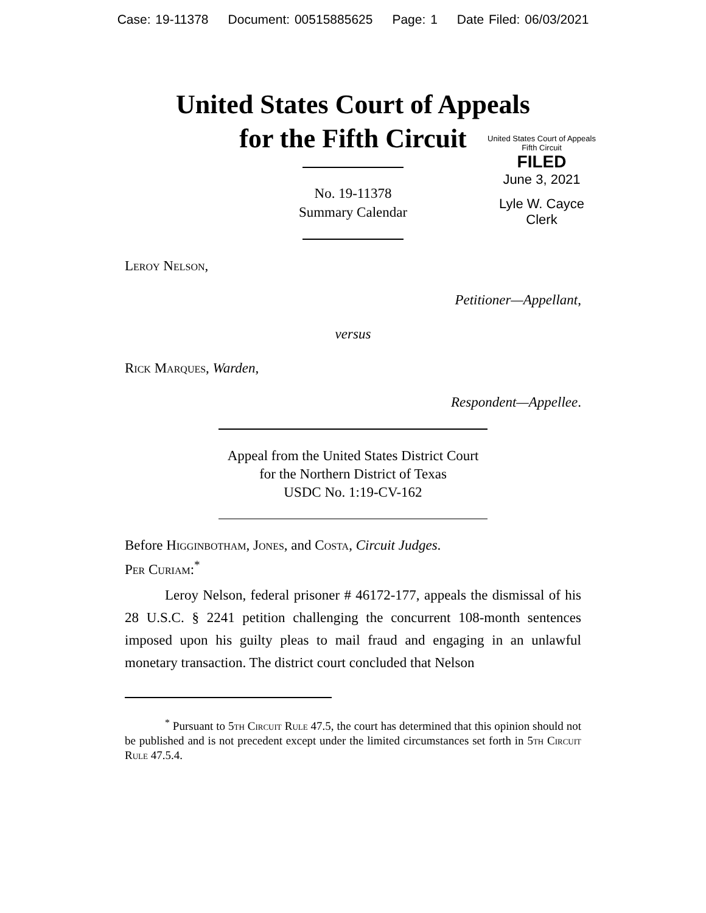Case: 19-11378 Document: 00515885625 Page: 1 Date Filed: 06/03/2021
United States Court of Appeals
for the Fifth Circuit
No. 19-11378
Summary Calendar
United States Court of Appeals
Fifth Circuit
FILED
June 3, 2021
Lyle W. Cayce
Clerk
Leroy Nelson,
Petitioner—Appellant,
versus
Rick Marques, Warden,
Respondent—Appellee.
Appeal from the United States District Court
for the Northern District of Texas
USDC No. 1:19-CV-162
Before Higginbotham, Jones, and Costa, Circuit Judges.
Per Curiam:<sup>*</sup>
Leroy Nelson, federal prisoner # 46172-177, appeals the dismissal of his 28 U.S.C. § 2241 petition challenging the concurrent 108-month sentences imposed upon his guilty pleas to mail fraud and engaging in an unlawful monetary transaction. The district court concluded that Nelson
<sup>*</sup> Pursuant to 5th Circuit Rule 47.5, the court has determined that this opinion should not be published and is not precedent except under the limited circumstances set forth in 5th Circuit Rule 47.5.4.